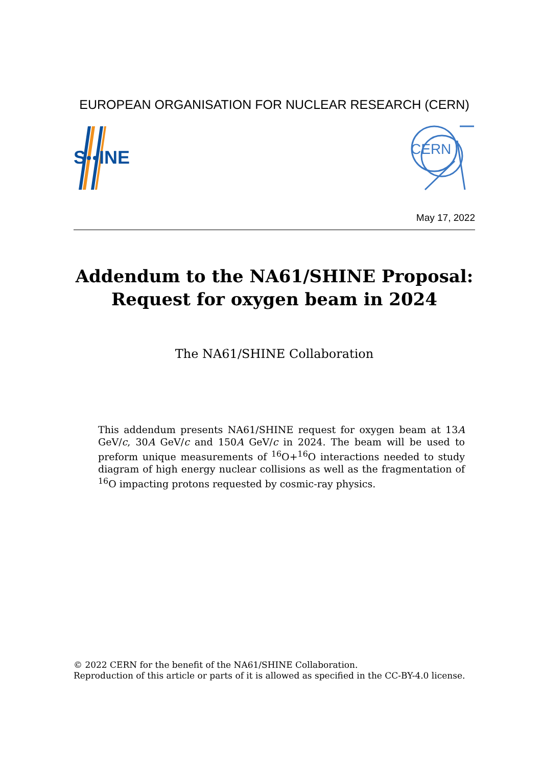EUROPEAN ORGANISATION FOR NUCLEAR RESEARCH (CERN)
S
INE
CERN
May 17, 2022
Addendum to the NA61/SHINE Proposal:
Request for oxygen beam in 2024
The NA61/SHINE Collaboration
This addendum presents NA61/SHINE request for oxygen beam at 13A GeV/c, 30A GeV/c and 150A GeV/c in 2024. The beam will be used to preform unique measurements of <sup>16</sup>O+<sup>16</sup>O interactions needed to study diagram of high energy nuclear collisions as well as the fragmentation of <sup>16</sup>O impacting protons requested by cosmic-ray physics.
© 2022 CERN for the benefit of the NA61/SHINE Collaboration.
Reproduction of this article or parts of it is allowed as specified in the CC-BY-4.0 license.